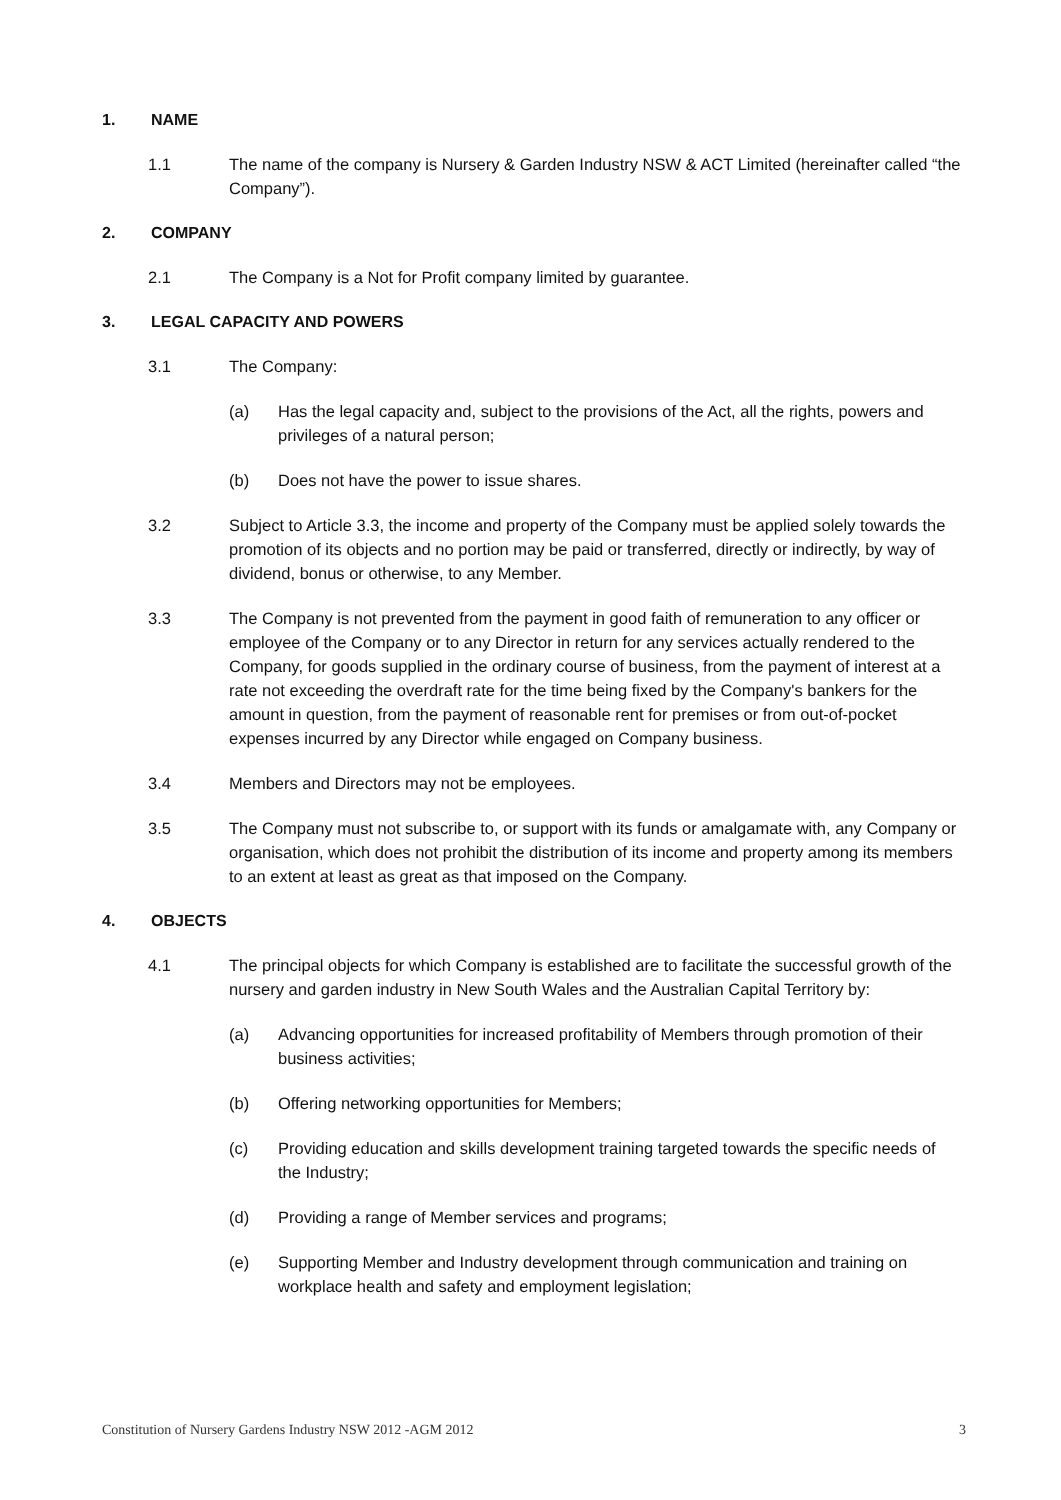1. NAME
1.1 The name of the company is Nursery & Garden Industry NSW & ACT Limited (hereinafter called “the Company”).
2. COMPANY
2.1 The Company is a Not for Profit company limited by guarantee.
3. LEGAL CAPACITY AND POWERS
3.1 The Company:
(a) Has the legal capacity and, subject to the provisions of the Act, all the rights, powers and privileges of a natural person;
(b) Does not have the power to issue shares.
3.2 Subject to Article 3.3, the income and property of the Company must be applied solely towards the promotion of its objects and no portion may be paid or transferred, directly or indirectly, by way of dividend, bonus or otherwise, to any Member.
3.3 The Company is not prevented from the payment in good faith of remuneration to any officer or employee of the Company or to any Director in return for any services actually rendered to the Company, for goods supplied in the ordinary course of business, from the payment of interest at a rate not exceeding the overdraft rate for the time being fixed by the Company's bankers for the amount in question, from the payment of reasonable rent for premises or from out-of-pocket expenses incurred by any Director while engaged on Company business.
3.4 Members and Directors may not be employees.
3.5 The Company must not subscribe to, or support with its funds or amalgamate with, any Company or organisation, which does not prohibit the distribution of its income and property among its members to an extent at least as great as that imposed on the Company.
4. OBJECTS
4.1 The principal objects for which Company is established are to facilitate the successful growth of the nursery and garden industry in New South Wales and the Australian Capital Territory by:
(a) Advancing opportunities for increased profitability of Members through promotion of their business activities;
(b) Offering networking opportunities for Members;
(c) Providing education and skills development training targeted towards the specific needs of the Industry;
(d) Providing a range of Member services and programs;
(e) Supporting Member and Industry development through communication and training on workplace health and safety and employment legislation;
Constitution of Nursery Gardens Industry NSW 2012 -AGM 2012 3